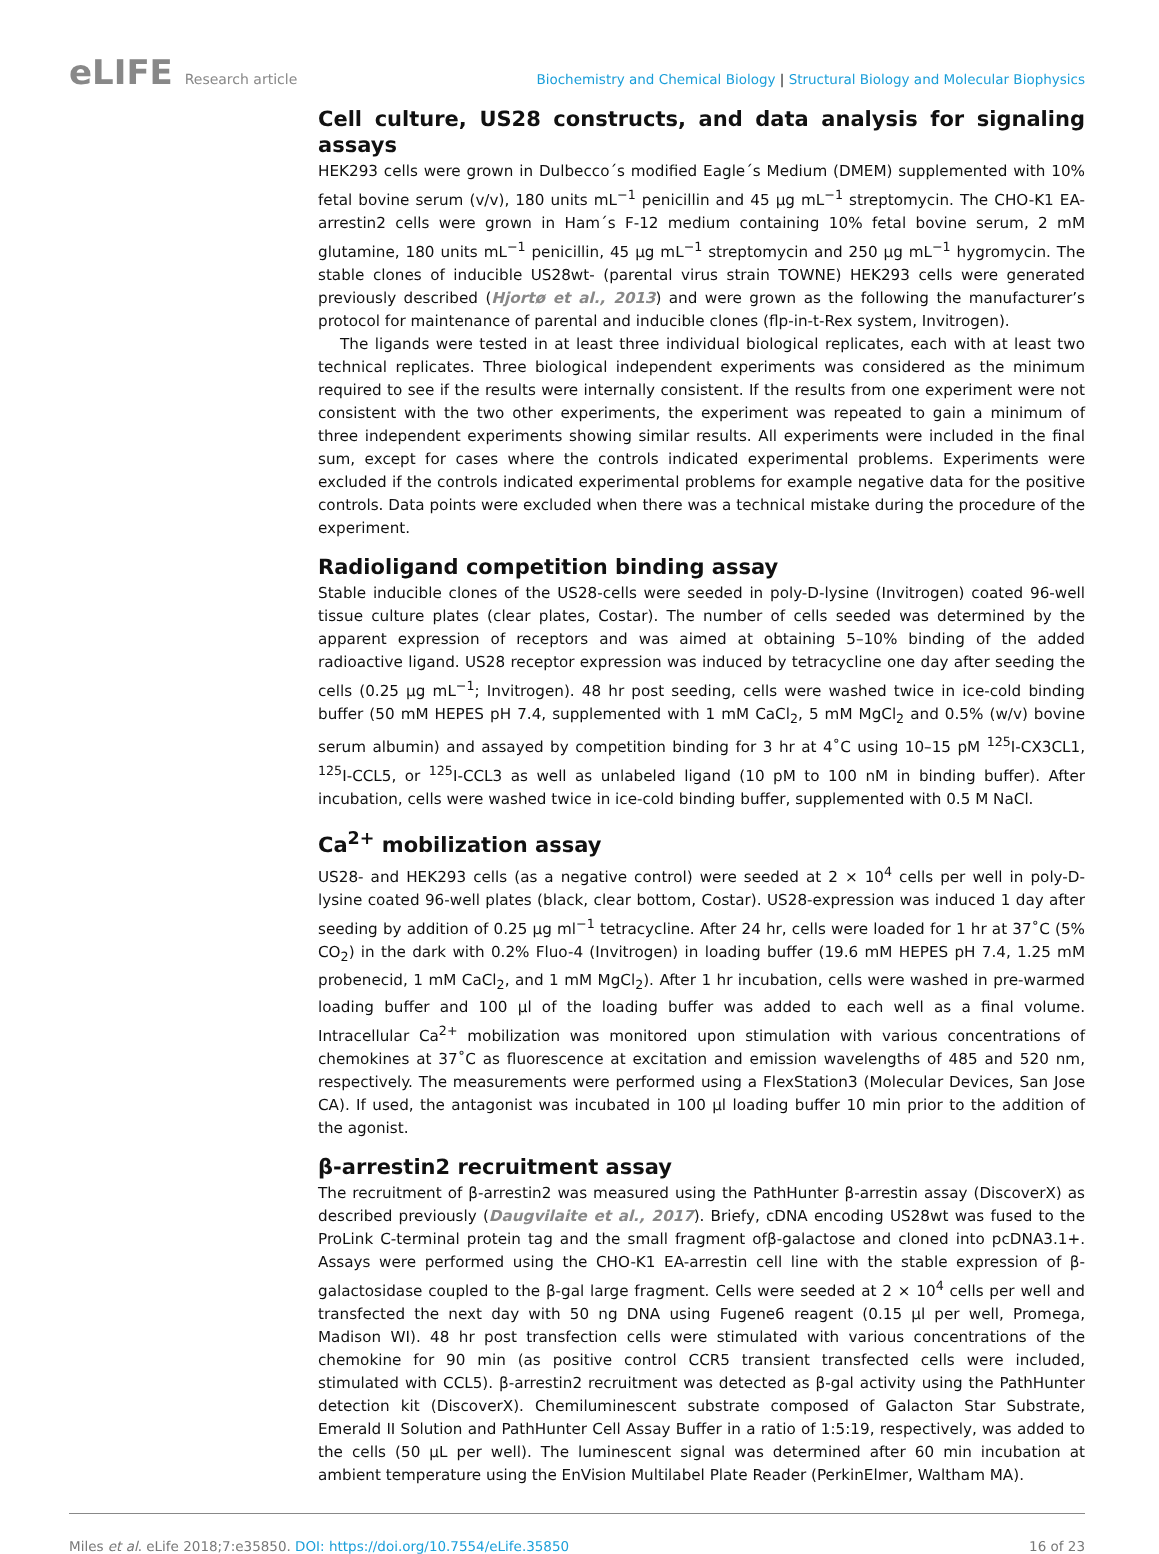eLIFE Research article Biochemistry and Chemical Biology | Structural Biology and Molecular Biophysics
Cell culture, US28 constructs, and data analysis for signaling assays
HEK293 cells were grown in Dulbecco´s modified Eagle´s Medium (DMEM) supplemented with 10% fetal bovine serum (v/v), 180 units mL<sup>−1</sup> penicillin and 45 μg mL<sup>−1</sup> streptomycin. The CHO-K1 EA-arrestin2 cells were grown in Ham´s F-12 medium containing 10% fetal bovine serum, 2 mM glutamine, 180 units mL<sup>−1</sup> penicillin, 45 μg mL<sup>−1</sup> streptomycin and 250 μg mL<sup>−1</sup> hygromycin. The stable clones of inducible US28wt- (parental virus strain TOWNE) HEK293 cells were generated previously described (Hjortø et al., 2013) and were grown as the following the manufacturer’s protocol for maintenance of parental and inducible clones (flp-in-t-Rex system, Invitrogen).
The ligands were tested in at least three individual biological replicates, each with at least two technical replicates. Three biological independent experiments was considered as the minimum required to see if the results were internally consistent. If the results from one experiment were not consistent with the two other experiments, the experiment was repeated to gain a minimum of three independent experiments showing similar results. All experiments were included in the final sum, except for cases where the controls indicated experimental problems. Experiments were excluded if the controls indicated experimental problems for example negative data for the positive controls. Data points were excluded when there was a technical mistake during the procedure of the experiment.
Radioligand competition binding assay
Stable inducible clones of the US28-cells were seeded in poly-D-lysine (Invitrogen) coated 96-well tissue culture plates (clear plates, Costar). The number of cells seeded was determined by the apparent expression of receptors and was aimed at obtaining 5–10% binding of the added radioactive ligand. US28 receptor expression was induced by tetracycline one day after seeding the cells (0.25 μg mL<sup>−1</sup>; Invitrogen). 48 hr post seeding, cells were washed twice in ice-cold binding buffer (50 mM HEPES pH 7.4, supplemented with 1 mM CaCl<sub>2</sub>, 5 mM MgCl<sub>2</sub> and 0.5% (w/v) bovine serum albumin) and assayed by competition binding for 3 hr at 4˚C using 10–15 pM <sup>125</sup>I-CX3CL1, <sup>125</sup>I-CCL5, or <sup>125</sup>I-CCL3 as well as unlabeled ligand (10 pM to 100 nM in binding buffer). After incubation, cells were washed twice in ice-cold binding buffer, supplemented with 0.5 M NaCl.
Ca<sup>2+</sup> mobilization assay
US28- and HEK293 cells (as a negative control) were seeded at 2 × 10<sup>4</sup> cells per well in poly-D-lysine coated 96-well plates (black, clear bottom, Costar). US28-expression was induced 1 day after seeding by addition of 0.25 μg ml<sup>−1</sup> tetracycline. After 24 hr, cells were loaded for 1 hr at 37˚C (5% CO<sub>2</sub>) in the dark with 0.2% Fluo-4 (Invitrogen) in loading buffer (19.6 mM HEPES pH 7.4, 1.25 mM probenecid, 1 mM CaCl<sub>2</sub>, and 1 mM MgCl<sub>2</sub>). After 1 hr incubation, cells were washed in pre-warmed loading buffer and 100 μl of the loading buffer was added to each well as a final volume. Intracellular Ca<sup>2+</sup> mobilization was monitored upon stimulation with various concentrations of chemokines at 37˚C as fluorescence at excitation and emission wavelengths of 485 and 520 nm, respectively. The measurements were performed using a FlexStation3 (Molecular Devices, San Jose CA). If used, the antagonist was incubated in 100 μl loading buffer 10 min prior to the addition of the agonist.
β-arrestin2 recruitment assay
The recruitment of β-arrestin2 was measured using the PathHunter β-arrestin assay (DiscoverX) as described previously (Daugvilaite et al., 2017). Briefy, cDNA encoding US28wt was fused to the ProLink C-terminal protein tag and the small fragment ofβ-galactose and cloned into pcDNA3.1+. Assays were performed using the CHO-K1 EA-arrestin cell line with the stable expression of β-galactosidase coupled to the β-gal large fragment. Cells were seeded at 2 × 10<sup>4</sup> cells per well and transfected the next day with 50 ng DNA using Fugene6 reagent (0.15 μl per well, Promega, Madison WI). 48 hr post transfection cells were stimulated with various concentrations of the chemokine for 90 min (as positive control CCR5 transient transfected cells were included, stimulated with CCL5). β-arrestin2 recruitment was detected as β-gal activity using the PathHunter detection kit (DiscoverX). Chemiluminescent substrate composed of Galacton Star Substrate, Emerald II Solution and PathHunter Cell Assay Buffer in a ratio of 1:5:19, respectively, was added to the cells (50 μL per well). The luminescent signal was determined after 60 min incubation at ambient temperature using the EnVision Multilabel Plate Reader (PerkinElmer, Waltham MA).
Miles et al. eLife 2018;7:e35850. DOI: https://doi.org/10.7554/eLife.35850
16 of 23